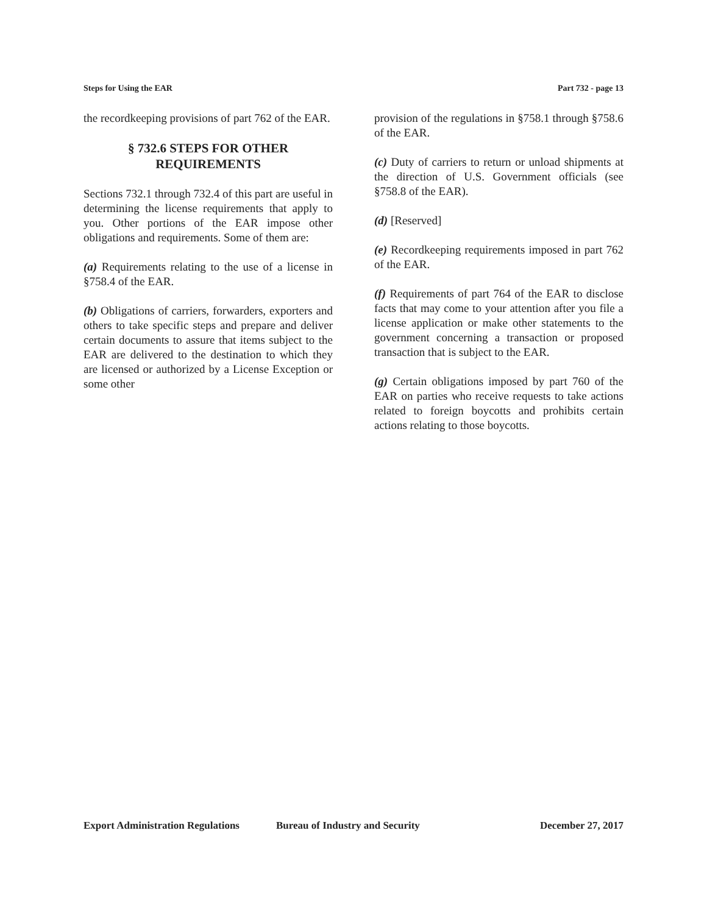Steps for Using the EAR Part 732 - page 13
the recordkeeping provisions of part 762 of the EAR.
§ 732.6 STEPS FOR OTHER REQUIREMENTS
Sections 732.1 through 732.4 of this part are useful in determining the license requirements that apply to you. Other portions of the EAR impose other obligations and requirements. Some of them are:
(a) Requirements relating to the use of a license in §758.4 of the EAR.
(b) Obligations of carriers, forwarders, exporters and others to take specific steps and prepare and deliver certain documents to assure that items subject to the EAR are delivered to the destination to which they are licensed or authorized by a License Exception or some other
provision of the regulations in §758.1 through §758.6 of the EAR.
(c) Duty of carriers to return or unload shipments at the direction of U.S. Government officials (see §758.8 of the EAR).
(d) [Reserved]
(e) Recordkeeping requirements imposed in part 762 of the EAR.
(f) Requirements of part 764 of the EAR to disclose facts that may come to your attention after you file a license application or make other statements to the government concerning a transaction or proposed transaction that is subject to the EAR.
(g) Certain obligations imposed by part 760 of the EAR on parties who receive requests to take actions related to foreign boycotts and prohibits certain actions relating to those boycotts.
Export Administration Regulations Bureau of Industry and Security December 27, 2017